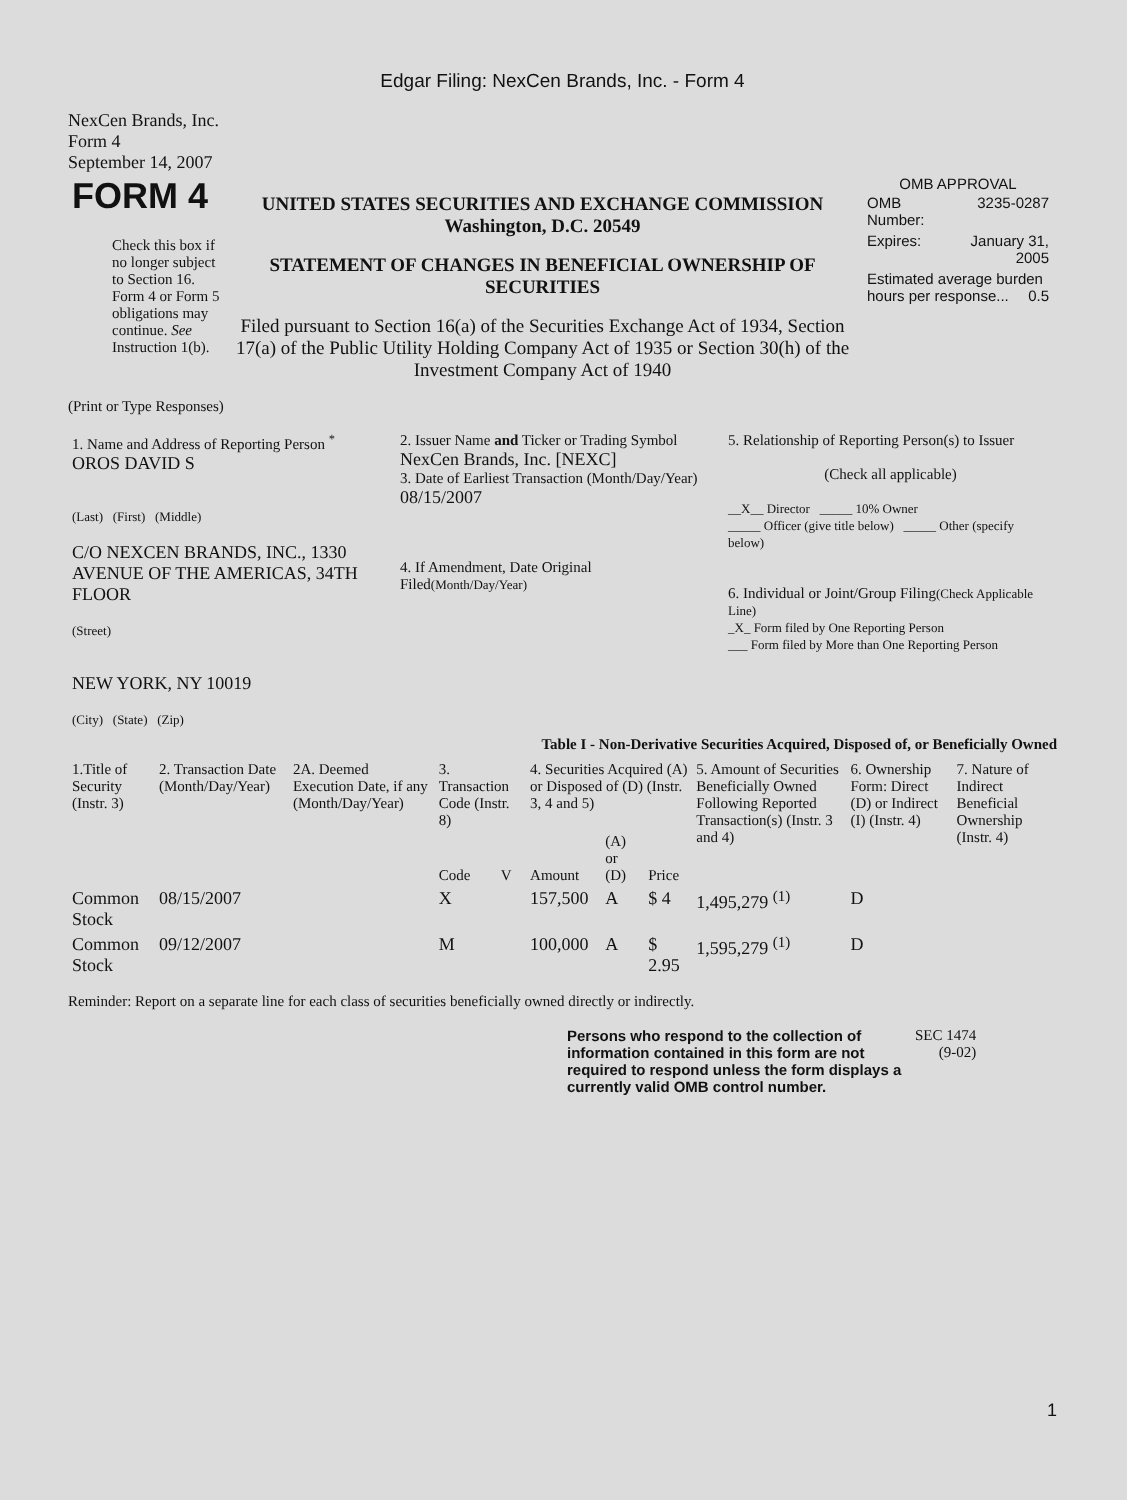Edgar Filing: NexCen Brands, Inc. - Form 4
NexCen Brands, Inc.
Form 4
September 14, 2007
| FORM 4 Check this box if no longer subject to Section 16. Form 4 or Form 5 obligations may continue. See Instruction 1(b). | UNITED STATES SECURITIES AND EXCHANGE COMMISSION Washington, D.C. 20549 STATEMENT OF CHANGES IN BENEFICIAL OWNERSHIP OF SECURITIES Filed pursuant to Section 16(a) of the Securities Exchange Act of 1934, Section 17(a) of the Public Utility Holding Company Act of 1935 or Section 30(h) of the Investment Company Act of 1940 | OMB APPROVAL / OMB Number: / 3235-0287 / / Expires: / January 31, 2005 / / Estimated average burden hours per response... 0.5 / / |
(Print or Type Responses)
| 1. Name and Address of Reporting Person <sup>*</sup> OROS DAVID S (Last) (First) (Middle) C/O NEXCEN BRANDS, INC., 1330 AVENUE OF THE AMERICAS, 34TH FLOOR (Street) NEW YORK, NY 10019 (City) (State) (Zip) | 2. Issuer Name and Ticker or Trading Symbol NexCen Brands, Inc. [NEXC] 3. Date of Earliest Transaction (Month/Day/Year) 08/15/2007 4. If Amendment, Date Original Filed (Month/Day/Year) | 5. Relationship of Reporting Person(s) to Issuer (Check all applicable) __X__ Director _____ 10% Owner _____ Officer (give title below) _____ Other (specify below) 6. Individual or Joint/Group Filing (Check Applicable Line) _X_ Form filed by One Reporting Person ___ Form filed by More than One Reporting Person |
Table I - Non-Derivative Securities Acquired, Disposed of, or Beneficially Owned
| 1.Title of Security (Instr. 3) | 2. Transaction Date (Month/Day/Year) | 2A. Deemed Execution Date, if any (Month/Day/Year) | 3. Transaction Code (Instr. 8) | | 4. Securities Acquired (A) or Disposed of (D) (Instr. 3, 4 and 5) | | | 5. Amount of Securities Beneficially Owned Following Reported Transaction(s) (Instr. 3 and 4) | 6. Ownership Form: Direct (D) or Indirect (I) (Instr. 4) | 7. Nature of Indirect Beneficial Ownership (Instr. 4) |
| --- | --- | --- | --- | --- | --- | --- | --- | --- | --- | --- |
| | | | Code | V | Amount | (A) or (D) | Price | | | |
| Common Stock | 08/15/2007 | | X | | 157,500 | A | $ 4 | 1,495,279 <sup>(1)</sup> | D | |
| Common Stock | 09/12/2007 | | M | | 100,000 | A | $ 2.95 | 1,595,279 <sup>(1)</sup> | D | |
Reminder: Report on a separate line for each class of securities beneficially owned directly or indirectly.
| Persons who respond to the collection of information contained in this form are not required to respond unless the form displays a currently valid OMB control number. | SEC 1474 (9-02) |
1